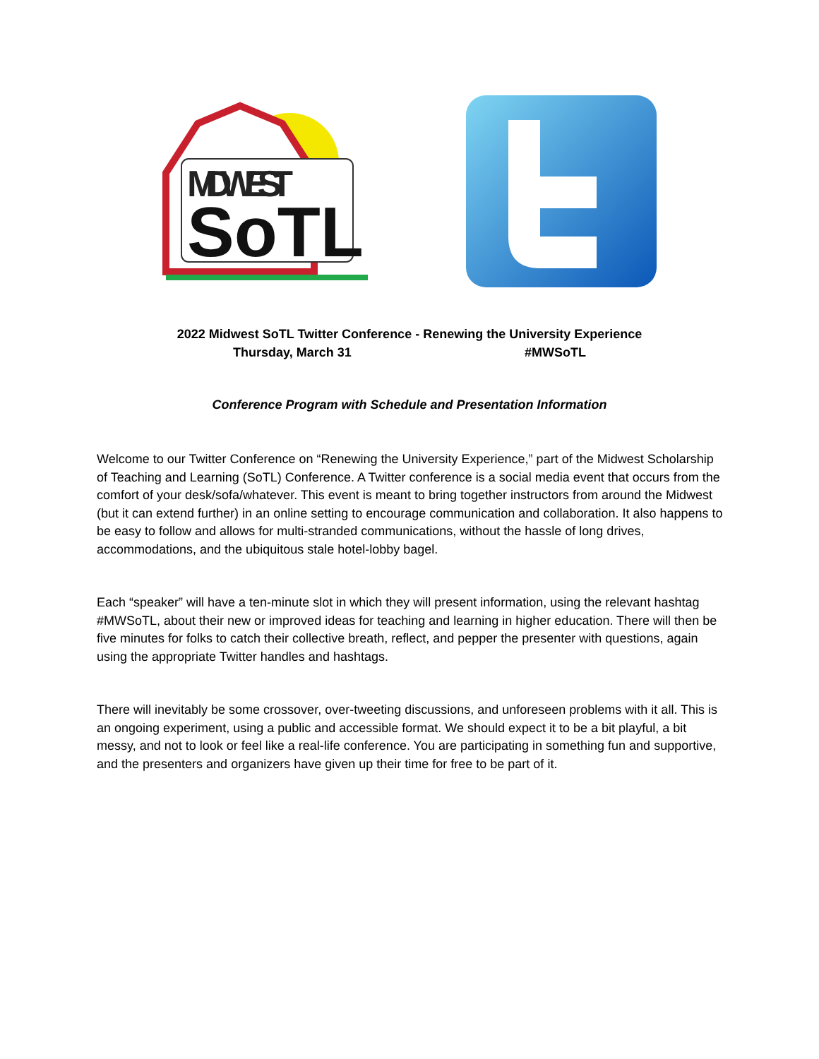MIDWEST
SoTL
2022 Midwest SoTL Twitter Conference - Renewing the University Experience
Thursday, March 31 #MWSoTL
Conference Program with Schedule and Presentation Information
Welcome to our Twitter Conference on “Renewing the University Experience,” part of the Midwest Scholarship of Teaching and Learning (SoTL) Conference. A Twitter conference is a social media event that occurs from the comfort of your desk/sofa/whatever. This event is meant to bring together instructors from around the Midwest (but it can extend further) in an online setting to encourage communication and collaboration. It also happens to be easy to follow and allows for multi-stranded communications, without the hassle of long drives, accommodations, and the ubiquitous stale hotel-lobby bagel.
Each “speaker” will have a ten-minute slot in which they will present information, using the relevant hashtag #MWSoTL, about their new or improved ideas for teaching and learning in higher education. There will then be five minutes for folks to catch their collective breath, reflect, and pepper the presenter with questions, again using the appropriate Twitter handles and hashtags.
There will inevitably be some crossover, over-tweeting discussions, and unforeseen problems with it all. This is an ongoing experiment, using a public and accessible format. We should expect it to be a bit playful, a bit messy, and not to look or feel like a real-life conference. You are participating in something fun and supportive, and the presenters and organizers have given up their time for free to be part of it.